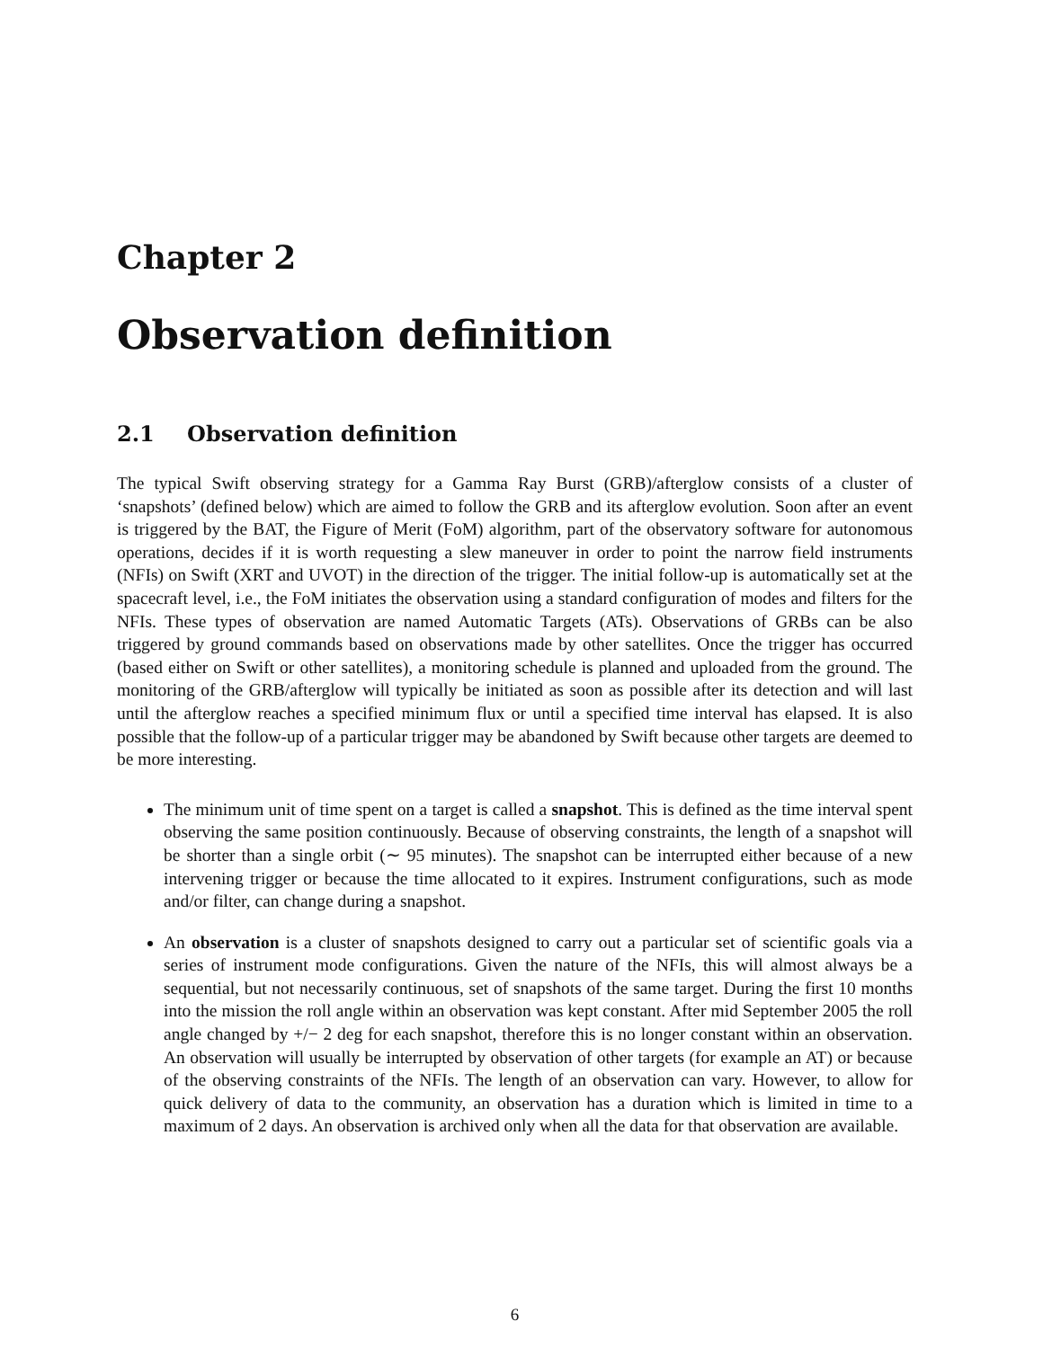Chapter 2
Observation definition
2.1 Observation definition
The typical Swift observing strategy for a Gamma Ray Burst (GRB)/afterglow consists of a cluster of ‘snapshots’ (defined below) which are aimed to follow the GRB and its afterglow evolution. Soon after an event is triggered by the BAT, the Figure of Merit (FoM) algorithm, part of the observatory software for autonomous operations, decides if it is worth requesting a slew maneuver in order to point the narrow field instruments (NFIs) on Swift (XRT and UVOT) in the direction of the trigger. The initial follow-up is automatically set at the spacecraft level, i.e., the FoM initiates the observation using a standard configuration of modes and filters for the NFIs. These types of observation are named Automatic Targets (ATs). Observations of GRBs can be also triggered by ground commands based on observations made by other satellites. Once the trigger has occurred (based either on Swift or other satellites), a monitoring schedule is planned and uploaded from the ground. The monitoring of the GRB/afterglow will typically be initiated as soon as possible after its detection and will last until the afterglow reaches a specified minimum flux or until a specified time interval has elapsed. It is also possible that the follow-up of a particular trigger may be abandoned by Swift because other targets are deemed to be more interesting.
The minimum unit of time spent on a target is called a snapshot. This is defined as the time interval spent observing the same position continuously. Because of observing constraints, the length of a snapshot will be shorter than a single orbit (∼ 95 minutes). The snapshot can be interrupted either because of a new intervening trigger or because the time allocated to it expires. Instrument configurations, such as mode and/or filter, can change during a snapshot.
An observation is a cluster of snapshots designed to carry out a particular set of scientific goals via a series of instrument mode configurations. Given the nature of the NFIs, this will almost always be a sequential, but not necessarily continuous, set of snapshots of the same target. During the first 10 months into the mission the roll angle within an observation was kept constant. After mid September 2005 the roll angle changed by +/− 2 deg for each snapshot, therefore this is no longer constant within an observation. An observation will usually be interrupted by observation of other targets (for example an AT) or because of the observing constraints of the NFIs. The length of an observation can vary. However, to allow for quick delivery of data to the community, an observation has a duration which is limited in time to a maximum of 2 days. An observation is archived only when all the data for that observation are available.
6